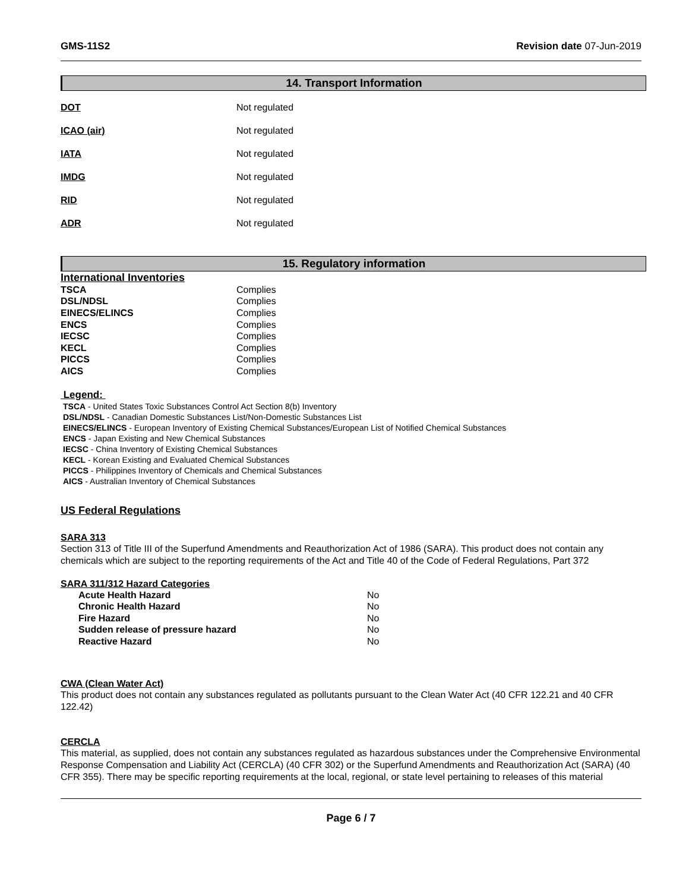GMS-11S2 Revision date 07-Jun-2019
14. Transport Information
| DOT | Not regulated |
| ICAO (air) | Not regulated |
| IATA | Not regulated |
| IMDG | Not regulated |
| RID | Not regulated |
| ADR | Not regulated |
15. Regulatory information
International Inventories
| TSCA | Complies |
| DSL/NDSL | Complies |
| EINECS/ELINCS | Complies |
| ENCS | Complies |
| IECSC | Complies |
| KECL | Complies |
| PICCS | Complies |
| AICS | Complies |
Legend:
TSCA - United States Toxic Substances Control Act Section 8(b) Inventory
DSL/NDSL - Canadian Domestic Substances List/Non-Domestic Substances List
EINECS/ELINCS - European Inventory of Existing Chemical Substances/European List of Notified Chemical Substances
ENCS - Japan Existing and New Chemical Substances
IECSC - China Inventory of Existing Chemical Substances
KECL - Korean Existing and Evaluated Chemical Substances
PICCS - Philippines Inventory of Chemicals and Chemical Substances
AICS - Australian Inventory of Chemical Substances
US Federal Regulations
SARA 313
Section 313 of Title III of the Superfund Amendments and Reauthorization Act of 1986 (SARA). This product does not contain any chemicals which are subject to the reporting requirements of the Act and Title 40 of the Code of Federal Regulations, Part 372
SARA 311/312 Hazard Categories
| Acute Health Hazard | No |
| Chronic Health Hazard | No |
| Fire Hazard | No |
| Sudden release of pressure hazard | No |
| Reactive Hazard | No |
CWA (Clean Water Act)
This product does not contain any substances regulated as pollutants pursuant to the Clean Water Act (40 CFR 122.21 and 40 CFR 122.42)
CERCLA
This material, as supplied, does not contain any substances regulated as hazardous substances under the Comprehensive Environmental Response Compensation and Liability Act (CERCLA) (40 CFR 302) or the Superfund Amendments and Reauthorization Act (SARA) (40 CFR 355). There may be specific reporting requirements at the local, regional, or state level pertaining to releases of this material
Page 6 / 7